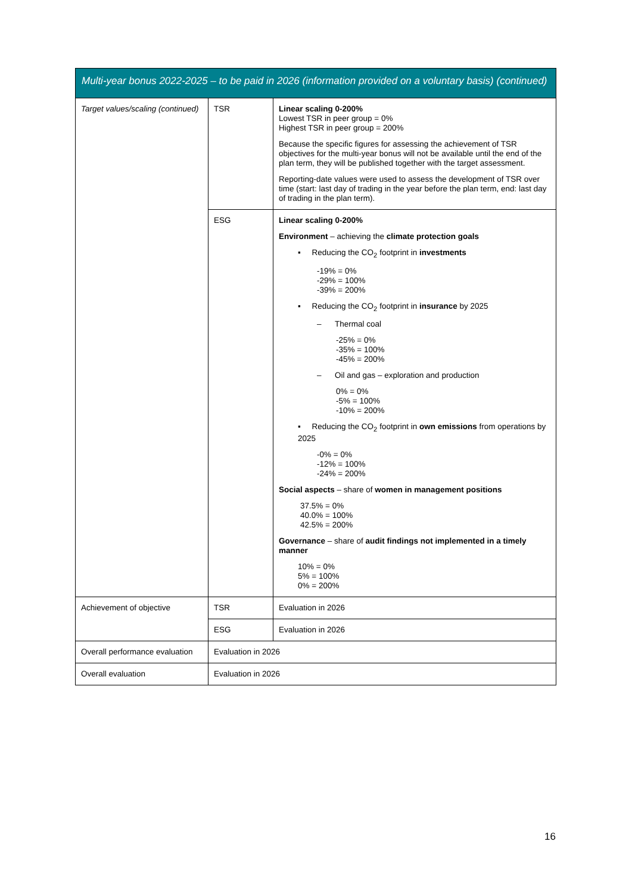| Multi-year bonus 2022-2025 – to be paid in 2026 (information provided on a voluntary basis) (continued) | | |
| --- | --- | --- |
| Target values/scaling (continued) | TSR | Linear scaling 0-200% Lowest TSR in peer group = 0% Highest TSR in peer group = 200% Because the specific figures for assessing the achievement of TSR objectives for the multi-year bonus will not be available until the end of the plan term, they will be published together with the target assessment. Reporting-date values were used to assess the development of TSR over time (start: last day of trading in the year before the plan term, end: last day of trading in the plan term). |
| | ESG | Linear scaling 0-200% Environment – achieving the climate protection goals ▪ Reducing the CO<sub>2</sub> footprint in investments -19% = 0% -29% = 100% -39% = 200% ▪ Reducing the CO<sub>2</sub> footprint in insurance by 2025 – Thermal coal -25% = 0% -35% = 100% -45% = 200% – Oil and gas – exploration and production 0% = 0% -5% = 100% -10% = 200% ▪ Reducing the CO<sub>2</sub> footprint in own emissions from operations by 2025 -0% = 0% -12% = 100% -24% = 200% Social aspects – share of women in management positions 37.5% = 0% 40.0% = 100% 42.5% = 200% Governance – share of audit findings not implemented in a timely manner 10% = 0% 5% = 100% 0% = 200% |
| Achievement of objective | TSR | Evaluation in 2026 |
| | ESG | Evaluation in 2026 |
| Overall performance evaluation | Evaluation in 2026 | |
| Overall evaluation | Evaluation in 2026 | |
16